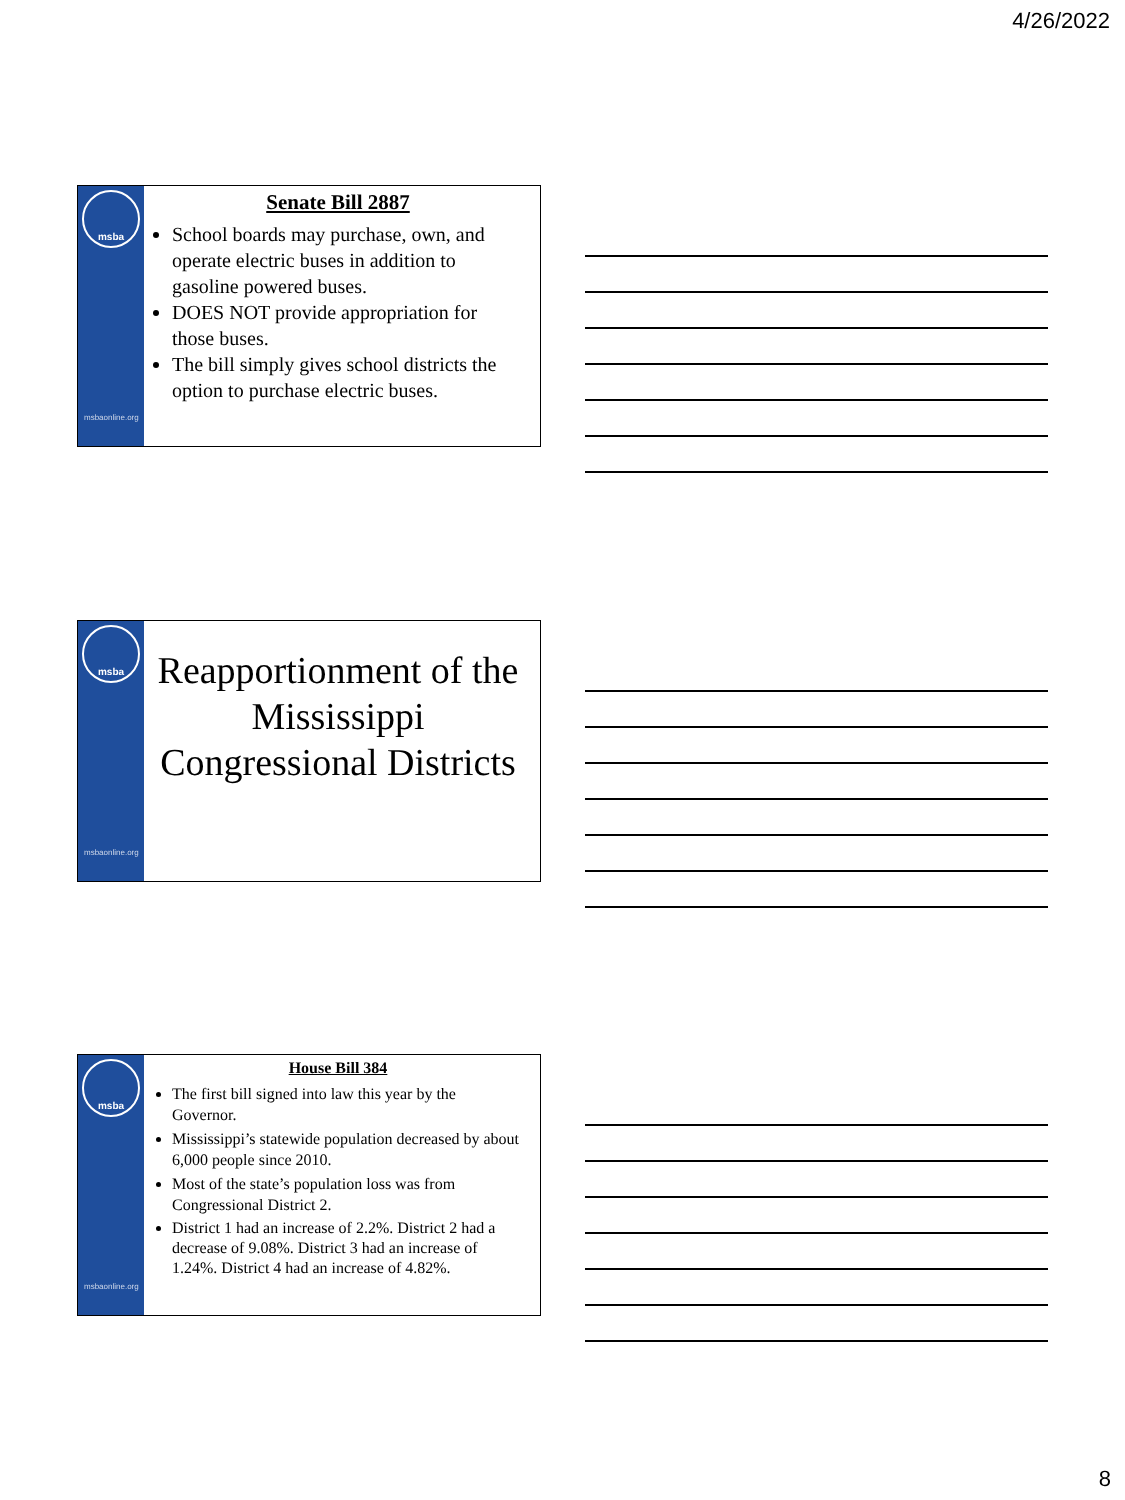4/26/2022
msba
msbaonline.org
Senate Bill 2887
School boards may purchase, own, and operate electric buses in addition to gasoline powered buses.
DOES NOT provide appropriation for those buses.
The bill simply gives school districts the option to purchase electric buses.
msba
msbaonline.org
Reapportionment of the Mississippi Congressional Districts
msba
msbaonline.org
House Bill 384
The first bill signed into law this year by the Governor.
Mississippi’s statewide population decreased by about 6,000 people since 2010.
Most of the state’s population loss was from Congressional District 2.
District 1 had an increase of 2.2%. District 2 had a decrease of 9.08%. District 3 had an increase of 1.24%. District 4 had an increase of 4.82%.
8